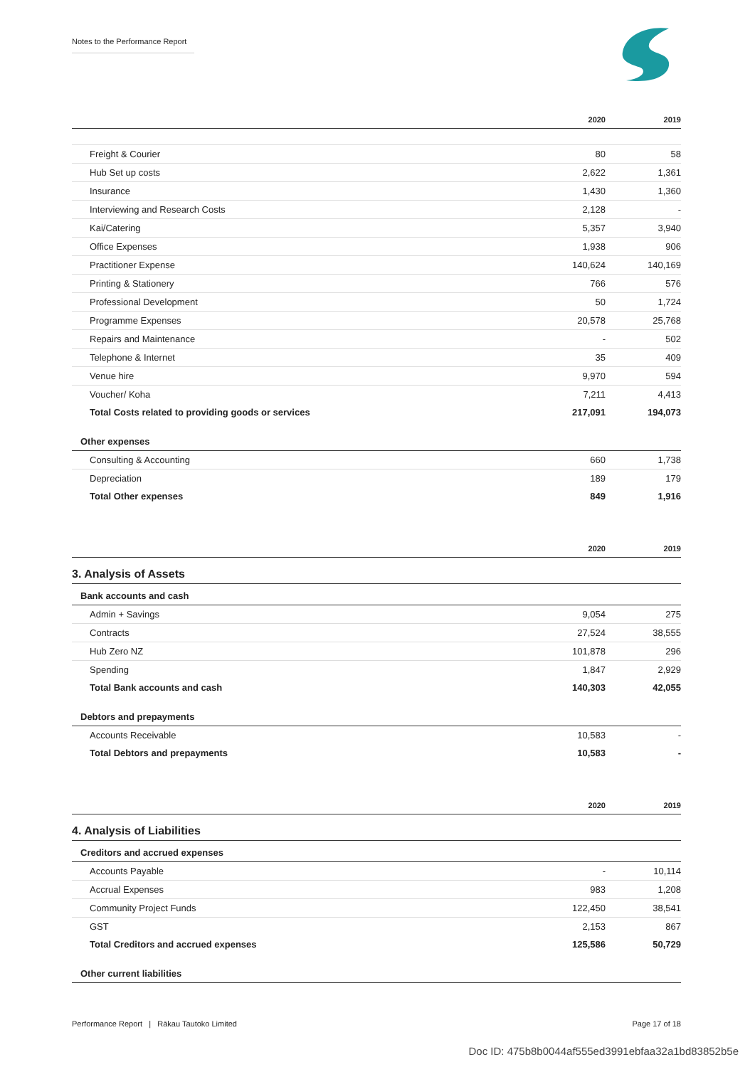Notes to the Performance Report
| | 2020 | 2019 |
| --- | --- | --- |
| Freight & Courier | 80 | 58 |
| Hub Set up costs | 2,622 | 1,361 |
| Insurance | 1,430 | 1,360 |
| Interviewing and Research Costs | 2,128 | - |
| Kai/Catering | 5,357 | 3,940 |
| Office Expenses | 1,938 | 906 |
| Practitioner Expense | 140,624 | 140,169 |
| Printing & Stationery | 766 | 576 |
| Professional Development | 50 | 1,724 |
| Programme Expenses | 20,578 | 25,768 |
| Repairs and Maintenance | - | 502 |
| Telephone & Internet | 35 | 409 |
| Venue hire | 9,970 | 594 |
| Voucher/ Koha | 7,211 | 4,413 |
| Total Costs related to providing goods or services | 217,091 | 194,073 |
| Other expenses | | |
| Consulting & Accounting | 660 | 1,738 |
| Depreciation | 189 | 179 |
| Total Other expenses | 849 | 1,916 |
| | 2020 | 2019 |
| 3. Analysis of Assets | | |
| Bank accounts and cash | | |
| Admin + Savings | 9,054 | 275 |
| Contracts | 27,524 | 38,555 |
| Hub Zero NZ | 101,878 | 296 |
| Spending | 1,847 | 2,929 |
| Total Bank accounts and cash | 140,303 | 42,055 |
| Debtors and prepayments | | |
| Accounts Receivable | 10,583 | - |
| Total Debtors and prepayments | 10,583 | - |
| | 2020 | 2019 |
| 4. Analysis of Liabilities | | |
| Creditors and accrued expenses | | |
| Accounts Payable | - | 10,114 |
| Accrual Expenses | 983 | 1,208 |
| Community Project Funds | 122,450 | 38,541 |
| GST | 2,153 | 867 |
| Total Creditors and accrued expenses | 125,586 | 50,729 |
| Other current liabilities | | |
Performance Report | Rākau Tautoko Limited Page 17 of 18
Doc ID: 475b8b0044af555ed3991ebfaa32a1bd83852b5e